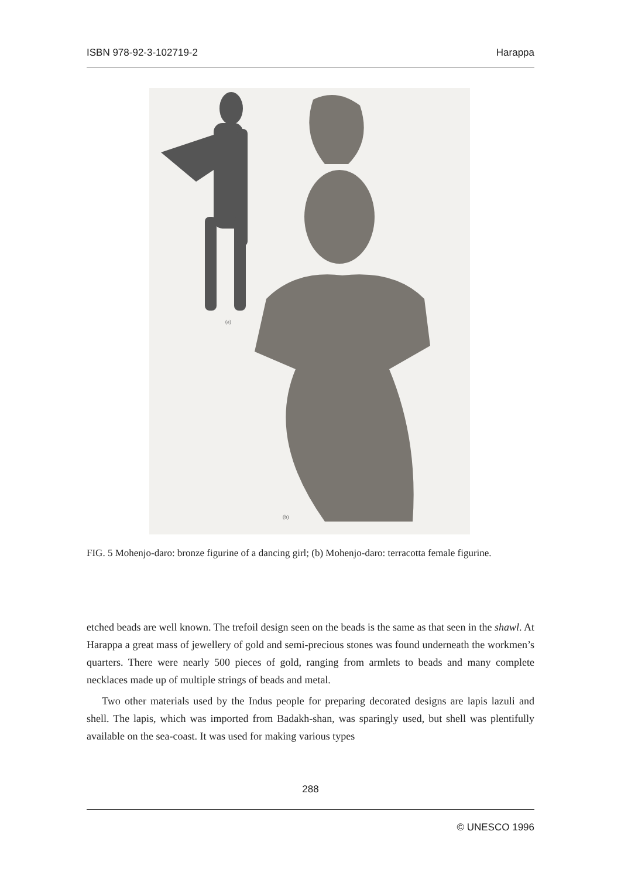ISBN 978-92-3-102719-2 Harappa
(a)
(b)
FIG. 5 Mohenjo-daro: bronze figurine of a dancing girl; (b) Mohenjo-daro: terracotta female figurine.
etched beads are well known. The trefoil design seen on the beads is the same as that seen in the shawl. At Harappa a great mass of jewellery of gold and semi-precious stones was found underneath the workmen’s quarters. There were nearly 500 pieces of gold, ranging from armlets to beads and many complete necklaces made up of multiple strings of beads and metal.
Two other materials used by the Indus people for preparing decorated designs are lapis lazuli and shell. The lapis, which was imported from Badakh-shan, was sparingly used, but shell was plentifully available on the sea-coast. It was used for making various types
288
© UNESCO 1996